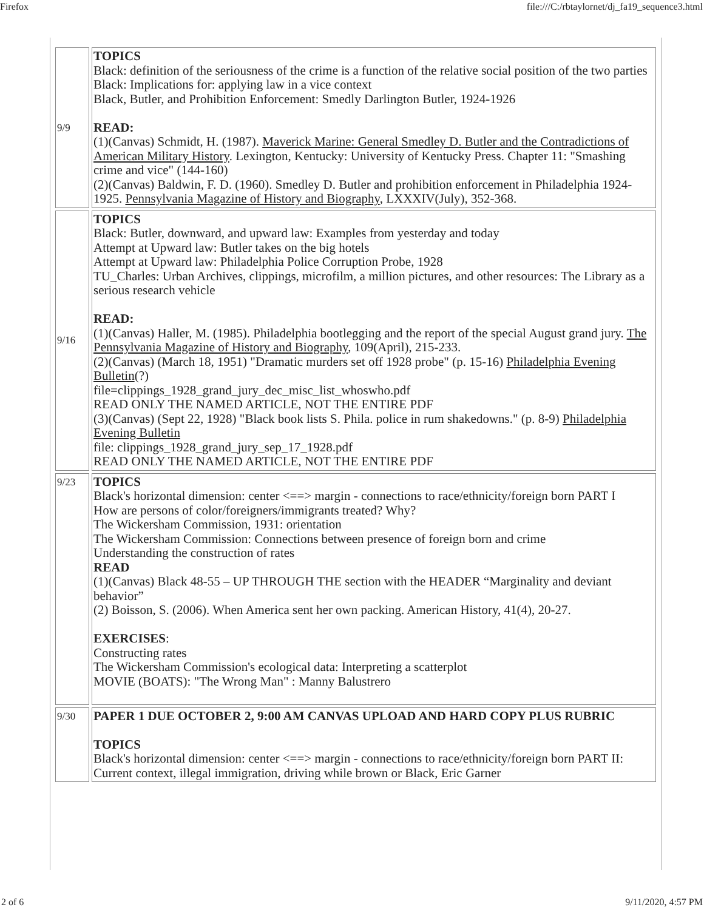Firefox file:///C:/rbtaylornet/dj_fa19_sequence3.html
| 9/9 | TOPICS Black: definition of the seriousness of the crime is a function of the relative social position of the two parties Black: Implications for: applying law in a vice context Black, Butler, and Prohibition Enforcement: Smedly Darlington Butler, 1924-1926 READ: (1)(Canvas) Schmidt, H. (1987). Maverick Marine: General Smedley D. Butler and the Contradictions of American Military History . Lexington, Kentucky: University of Kentucky Press. Chapter 11: "Smashing crime and vice" (144-160) (2)(Canvas) Baldwin, F. D. (1960). Smedley D. Butler and prohibition enforcement in Philadelphia 1924-1925. Pennsylvania Magazine of History and Biography , LXXXIV(July), 352-368. |
| 9/16 | TOPICS Black: Butler, downward, and upward law: Examples from yesterday and today Attempt at Upward law: Butler takes on the big hotels Attempt at Upward law: Philadelphia Police Corruption Probe, 1928 TU_Charles: Urban Archives, clippings, microfilm, a million pictures, and other resources: The Library as a serious research vehicle READ: (1)(Canvas) Haller, M. (1985). Philadelphia bootlegging and the report of the special August grand jury. The Pennsylvania Magazine of History and Biography , 109(April), 215-233. (2)(Canvas) (March 18, 1951) "Dramatic murders set off 1928 probe" (p. 15-16) Philadelphia Evening Bulletin (?) file=clippings_1928_grand_jury_dec_misc_list_whoswho.pdf READ ONLY THE NAMED ARTICLE, NOT THE ENTIRE PDF (3)(Canvas) (Sept 22, 1928) "Black book lists S. Phila. police in rum shakedowns." (p. 8-9) Philadelphia Evening Bulletin file: clippings_1928_grand_jury_sep_17_1928.pdf READ ONLY THE NAMED ARTICLE, NOT THE ENTIRE PDF |
| 9/23 | TOPICS Black's horizontal dimension: center <==> margin - connections to race/ethnicity/foreign born PART I How are persons of color/foreigners/immigrants treated? Why? The Wickersham Commission, 1931: orientation The Wickersham Commission: Connections between presence of foreign born and crime Understanding the construction of rates READ (1)(Canvas) Black 48-55 – UP THROUGH THE section with the HEADER “Marginality and deviant behavior” (2) Boisson, S. (2006). When America sent her own packing. American History, 41(4), 20-27. EXERCISES : Constructing rates The Wickersham Commission's ecological data: Interpreting a scatterplot MOVIE (BOATS): "The Wrong Man" : Manny Balustrero |
| 9/30 | PAPER 1 DUE OCTOBER 2, 9:00 AM CANVAS UPLOAD AND HARD COPY PLUS RUBRIC TOPICS Black's horizontal dimension: center <==> margin - connections to race/ethnicity/foreign born PART II: Current context, illegal immigration, driving while brown or Black, Eric Garner |
2 of 6 9/11/2020, 4:57 PM